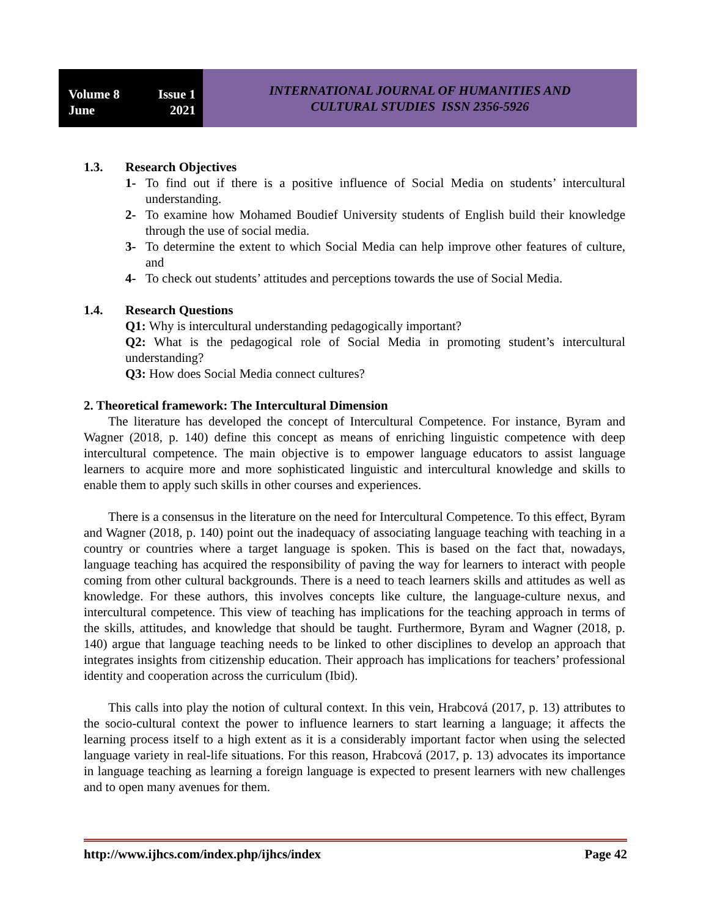Volume 8 Issue 1
June 2021
INTERNATIONAL JOURNAL OF HUMANITIES AND
CULTURAL STUDIES ISSN 2356-5926
1.3. Research Objectives
1- To find out if there is a positive influence of Social Media on students’ intercultural understanding.
2- To examine how Mohamed Boudief University students of English build their knowledge through the use of social media.
3- To determine the extent to which Social Media can help improve other features of culture, and
4- To check out students’ attitudes and perceptions towards the use of Social Media.
1.4. Research Questions
Q1: Why is intercultural understanding pedagogically important?
Q2: What is the pedagogical role of Social Media in promoting student’s intercultural understanding?
Q3: How does Social Media connect cultures?
2. Theoretical framework: The Intercultural Dimension
The literature has developed the concept of Intercultural Competence. For instance, Byram and Wagner (2018, p. 140) define this concept as means of enriching linguistic competence with deep intercultural competence. The main objective is to empower language educators to assist language learners to acquire more and more sophisticated linguistic and intercultural knowledge and skills to enable them to apply such skills in other courses and experiences.
There is a consensus in the literature on the need for Intercultural Competence. To this effect, Byram and Wagner (2018, p. 140) point out the inadequacy of associating language teaching with teaching in a country or countries where a target language is spoken. This is based on the fact that, nowadays, language teaching has acquired the responsibility of paving the way for learners to interact with people coming from other cultural backgrounds. There is a need to teach learners skills and attitudes as well as knowledge. For these authors, this involves concepts like culture, the language-culture nexus, and intercultural competence. This view of teaching has implications for the teaching approach in terms of the skills, attitudes, and knowledge that should be taught. Furthermore, Byram and Wagner (2018, p. 140) argue that language teaching needs to be linked to other disciplines to develop an approach that integrates insights from citizenship education. Their approach has implications for teachers’ professional identity and cooperation across the curriculum (Ibid).
This calls into play the notion of cultural context. In this vein, Hrabcová (2017, p. 13) attributes to the socio-cultural context the power to influence learners to start learning a language; it affects the learning process itself to a high extent as it is a considerably important factor when using the selected language variety in real-life situations. For this reason, Hrabcová (2017, p. 13) advocates its importance in language teaching as learning a foreign language is expected to present learners with new challenges and to open many avenues for them.
http://www.ijhcs.com/index.php/ijhcs/index Page 42